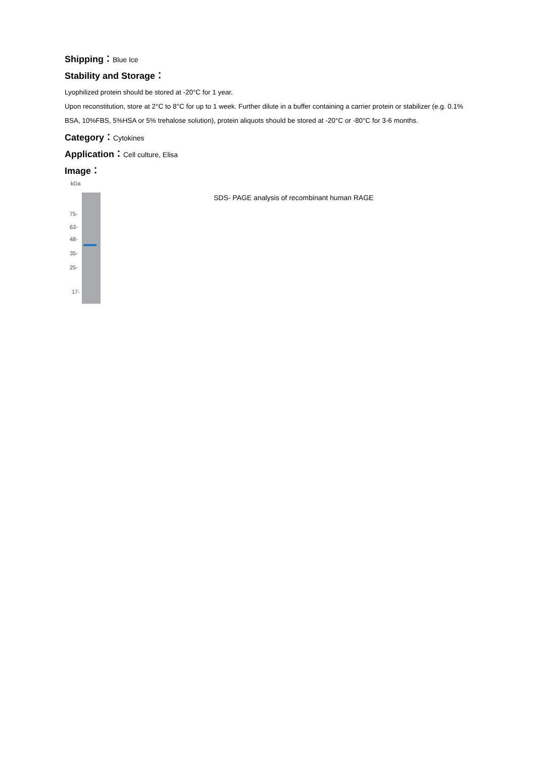Shipping：Blue Ice
Stability and Storage：
Lyophilized protein should be stored at -20°C for 1 year.
Upon reconstitution, store at 2°C to 8°C for up to 1 week. Further dilute in a buffer containing a carrier protein or stabilizer (e.g. 0.1%
BSA, 10%FBS, 5%HSA or 5% trehalose solution), protein aliquots should be stored at -20°C or -80°C for 3-6 months.
Category：Cytokines
Application：Cell culture, Elisa
Image：
kDa
75-
63-
48-
35-
25-
17-
SDS- PAGE analysis of recombinant human RAGE